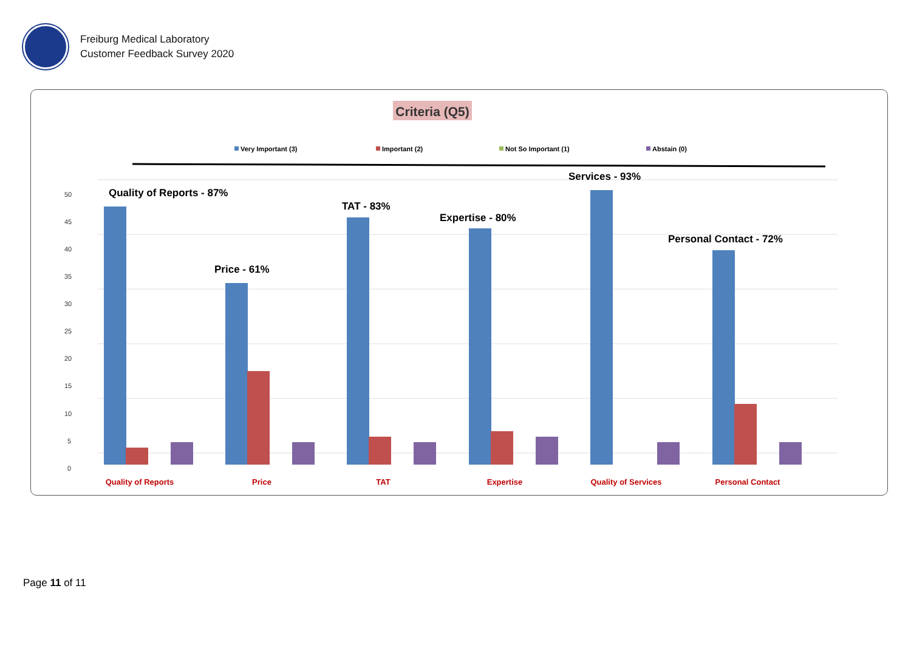Freiburg Medical Laboratory
Customer Feedback Survey 2020
Criteria (Q5)
Very Important (3)
Important (2)
Not So Important (1)
Abstain (0)
50
45
40
35
30
25
20
15
10
5
0
Quality of Reports - 87%
Price - 61%
TAT - 83%
Expertise - 80%
Services - 93%
Personal Contact - 72%
Quality of Reports
Price
TAT
Expertise
Quality of Services
Personal Contact
Page 11 of 11